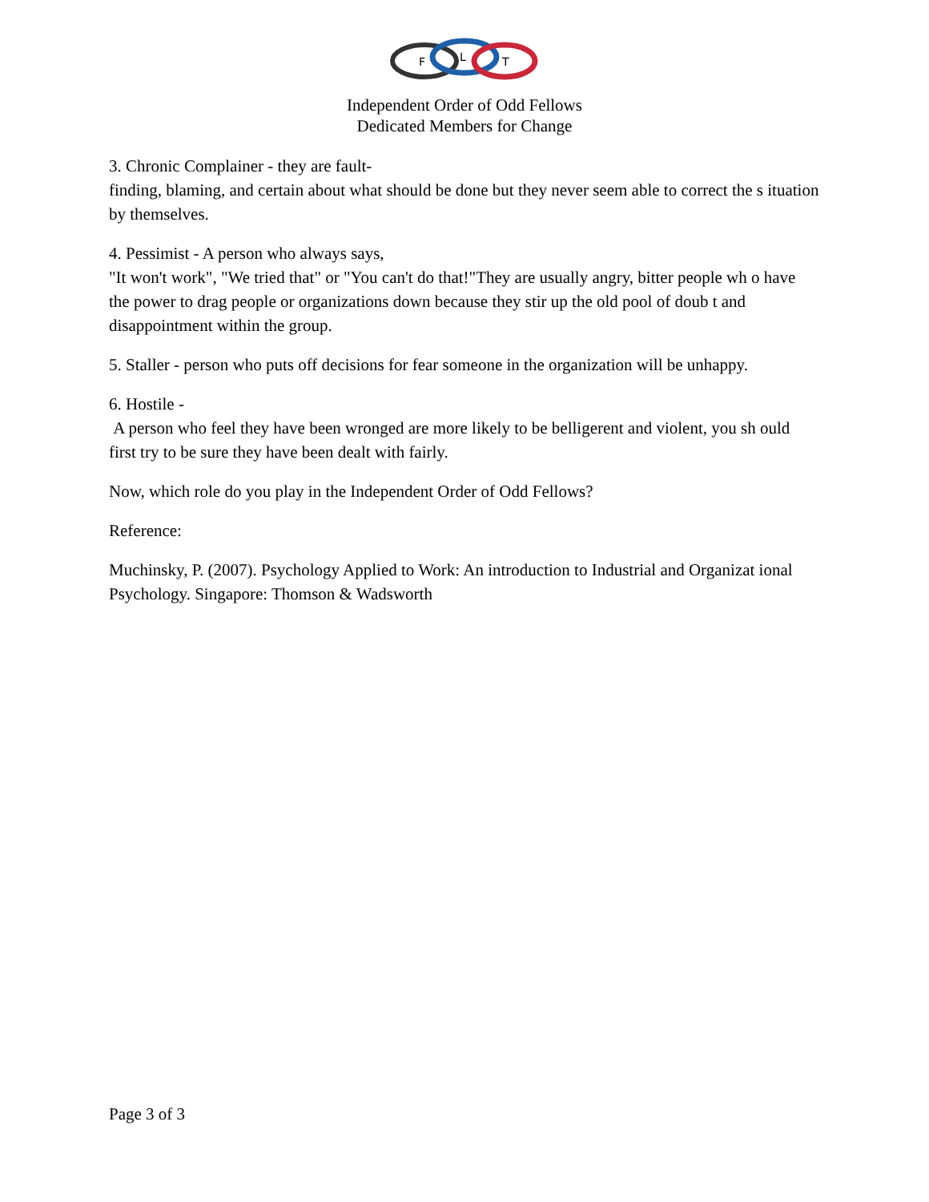F
L
T
Independent Order of Odd Fellows
Dedicated Members for Change
3. Chronic Complainer - they are fault-
finding, blaming, and certain about what should be done but they never seem able to correct the s ituation by themselves.
4. Pessimist - A person who always says,
"It won't work", "We tried that" or "You can't do that!"They are usually angry, bitter people wh o have the power to drag people or organizations down because they stir up the old pool of doub t and disappointment within the group.
5. Staller - person who puts off decisions for fear someone in the organization will be unhappy.
6. Hostile -
A person who feel they have been wronged are more likely to be belligerent and violent, you sh ould first try to be sure they have been dealt with fairly.
Now, which role do you play in the Independent Order of Odd Fellows?
Reference:
Muchinsky, P. (2007). Psychology Applied to Work: An introduction to Industrial and Organizat ional Psychology. Singapore: Thomson & Wadsworth
Page 3 of 3